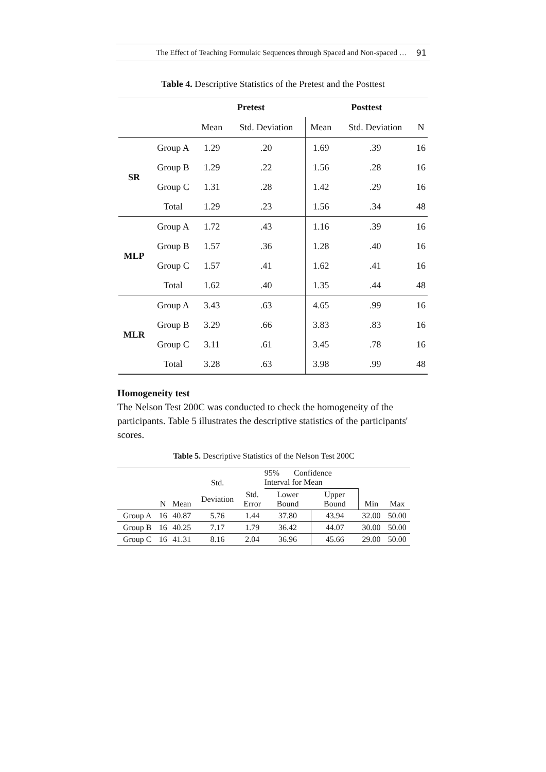The Effect of Teaching Formulaic Sequences through Spaced and Non-spaced … 91
Table 4. Descriptive Statistics of the Pretest and the Posttest
| | | Pretest | | Posttest | | |
| --- | --- | --- | --- | --- | --- | --- |
| | | Mean | Std. Deviation | Mean | Std. Deviation | N |
| SR | Group A | 1.29 | .20 | 1.69 | .39 | 16 |
| | Group B | 1.29 | .22 | 1.56 | .28 | 16 |
| | Group C | 1.31 | .28 | 1.42 | .29 | 16 |
| | Total | 1.29 | .23 | 1.56 | .34 | 48 |
| MLP | Group A | 1.72 | .43 | 1.16 | .39 | 16 |
| | Group B | 1.57 | .36 | 1.28 | .40 | 16 |
| | Group C | 1.57 | .41 | 1.62 | .41 | 16 |
| | Total | 1.62 | .40 | 1.35 | .44 | 48 |
| MLR | Group A | 3.43 | .63 | 4.65 | .99 | 16 |
| | Group B | 3.29 | .66 | 3.83 | .83 | 16 |
| | Group C | 3.11 | .61 | 3.45 | .78 | 16 |
| | Total | 3.28 | .63 | 3.98 | .99 | 48 |
Homogeneity test
The Nelson Test 200C was conducted to check the homogeneity of the participants. Table 5 illustrates the descriptive statistics of the participants' scores.
Table 5. Descriptive Statistics of the Nelson Test 200C
| | | | Std. | | 95% Confidence Interval for Mean | | | |
| | N | Mean | Deviation | Std. Error | Lower Bound | Upper Bound | Min | Max |
| Group A | 16 | 40.87 | 5.76 | 1.44 | 37.80 | 43.94 | 32.00 | 50.00 |
| Group B | 16 | 40.25 | 7.17 | 1.79 | 36.42 | 44.07 | 30.00 | 50.00 |
| Group C | 16 | 41.31 | 8.16 | 2.04 | 36.96 | 45.66 | 29.00 | 50.00 |